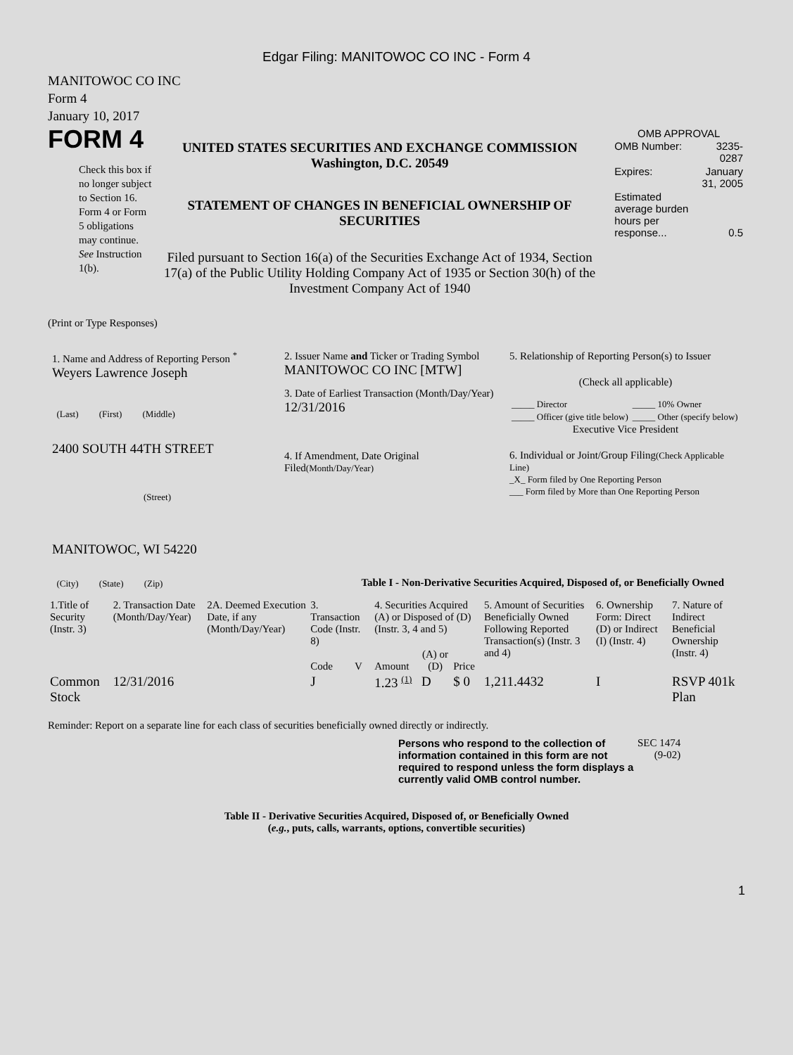Edgar Filing: MANITOWOC CO INC - Form 4
MANITOWOC CO INC
Form 4
January 10, 2017
FORM 4
Check this box if no longer subject to Section 16. Form 4 or Form 5 obligations may continue. See Instruction 1(b).
UNITED STATES SECURITIES AND EXCHANGE COMMISSION
Washington, D.C. 20549
STATEMENT OF CHANGES IN BENEFICIAL OWNERSHIP OF SECURITIES
Filed pursuant to Section 16(a) of the Securities Exchange Act of 1934, Section 17(a) of the Public Utility Holding Company Act of 1935 or Section 30(h) of the Investment Company Act of 1940
OMB APPROVAL
| OMB Number: | 3235-0287 |
| Expires: | January 31, 2005 |
| Estimated average burden hours per response... | 0.5 |
(Print or Type Responses)
1. Name and Address of Reporting Person <sup>*</sup>
Weyers Lawrence Joseph
(Last) (First) (Middle)
2400 SOUTH 44TH STREET
(Street)
MANITOWOC, WI 54220
(City) (State) (Zip)
2. Issuer Name and Ticker or Trading Symbol
MANITOWOC CO INC [MTW]
3. Date of Earliest Transaction (Month/Day/Year)
12/31/2016
4. If Amendment, Date Original Filed(Month/Day/Year)
5. Relationship of Reporting Person(s) to Issuer
(Check all applicable)
| _____ Director | _____ 10% Owner |
| _____ Officer (give title below) | _____ Other (specify below) |
Executive Vice President
6. Individual or Joint/Group Filing(Check Applicable Line)
_X_ Form filed by One Reporting Person
___ Form filed by More than One Reporting Person
Table I - Non-Derivative Securities Acquired, Disposed of, or Beneficially Owned
| 1.Title of Security (Instr. 3) | 2. Transaction Date (Month/Day/Year) | 2A. Deemed Execution Date, if any (Month/Day/Year) | 3. Transaction Code (Instr. 8) | | 4. Securities Acquired (A) or Disposed of (D) (Instr. 3, 4 and 5) | | | 5. Amount of Securities Beneficially Owned Following Reported Transaction(s) (Instr. 3 and 4) | 6. Ownership Form: Direct (D) or Indirect (I) (Instr. 4) | 7. Nature of Indirect Beneficial Ownership (Instr. 4) |
| --- | --- | --- | --- | --- | --- | --- | --- | --- | --- | --- |
| | | | Code | V | Amount | (A) or (D) | Price | | | |
| Common Stock | 12/31/2016 | | J | | 1.23 <sup>(1)</sup> | D | $ 0 | 1,211.4432 | I | RSVP 401k Plan |
Reminder: Report on a separate line for each class of securities beneficially owned directly or indirectly.
Persons who respond to the collection of information contained in this form are not required to respond unless the form displays a currently valid OMB control number.
SEC 1474
(9-02)
Table II - Derivative Securities Acquired, Disposed of, or Beneficially Owned
(e.g., puts, calls, warrants, options, convertible securities)
1